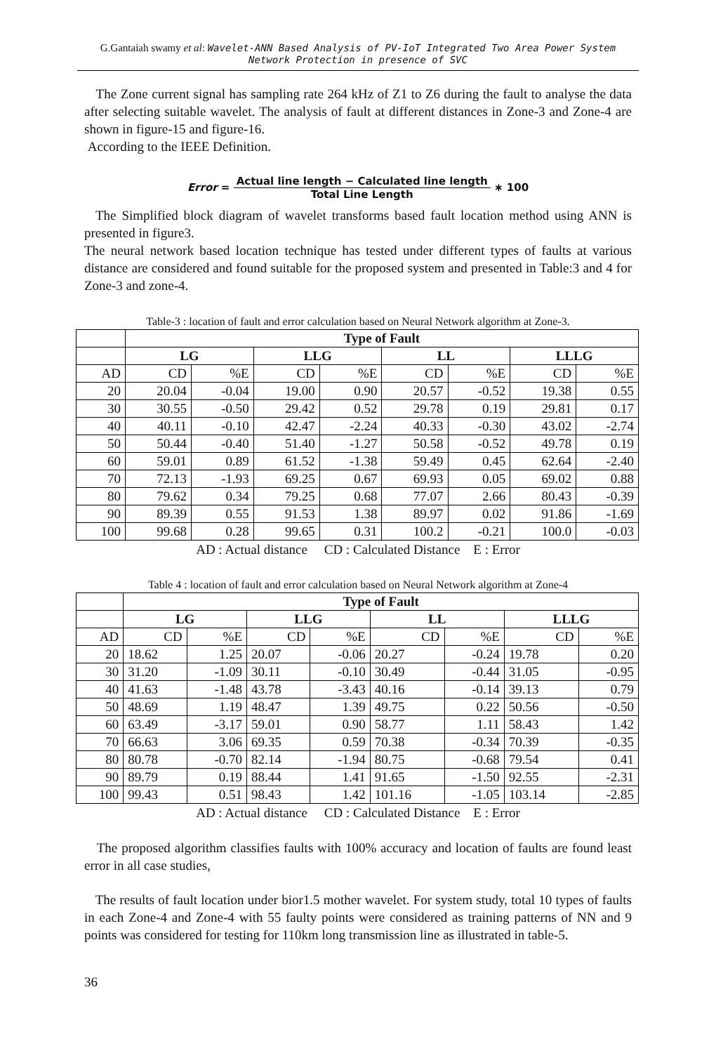G.Gantaiah swamy et al: Wavelet-ANN Based Analysis of PV-IoT Integrated Two Area Power System Network Protection in presence of SVC
The Zone current signal has sampling rate 264 kHz of Z1 to Z6 during the fault to analyse the data after selecting suitable wavelet. The analysis of fault at different distances in Zone-3 and Zone-4 are shown in figure-15 and figure-16.
According to the IEEE Definition.
Error = Actual line length − Calculated line length Total Line Length ∗ 100
The Simplified block diagram of wavelet transforms based fault location method using ANN is presented in figure3.
The neural network based location technique has tested under different types of faults at various distance are considered and found suitable for the proposed system and presented in Table:3 and 4 for Zone-3 and zone-4.
Table-3 : location of fault and error calculation based on Neural Network algorithm at Zone-3.
| | Type of Fault | | | | | | | |
| --- | --- | --- | --- | --- | --- | --- | --- | --- |
| | LG | | LLG | | LL | | LLLG | |
| AD | CD | %E | CD | %E | CD | %E | CD | %E |
| 20 | 20.04 | -0.04 | 19.00 | 0.90 | 20.57 | -0.52 | 19.38 | 0.55 |
| 30 | 30.55 | -0.50 | 29.42 | 0.52 | 29.78 | 0.19 | 29.81 | 0.17 |
| 40 | 40.11 | -0.10 | 42.47 | -2.24 | 40.33 | -0.30 | 43.02 | -2.74 |
| 50 | 50.44 | -0.40 | 51.40 | -1.27 | 50.58 | -0.52 | 49.78 | 0.19 |
| 60 | 59.01 | 0.89 | 61.52 | -1.38 | 59.49 | 0.45 | 62.64 | -2.40 |
| 70 | 72.13 | -1.93 | 69.25 | 0.67 | 69.93 | 0.05 | 69.02 | 0.88 |
| 80 | 79.62 | 0.34 | 79.25 | 0.68 | 77.07 | 2.66 | 80.43 | -0.39 |
| 90 | 89.39 | 0.55 | 91.53 | 1.38 | 89.97 | 0.02 | 91.86 | -1.69 |
| 100 | 99.68 | 0.28 | 99.65 | 0.31 | 100.2 | -0.21 | 100.0 | -0.03 |
AD : Actual distance CD : Calculated Distance E : Error
Table 4 : location of fault and error calculation based on Neural Network algorithm at Zone-4
| | Type of Fault | | | | | | | |
| --- | --- | --- | --- | --- | --- | --- | --- | --- |
| | LG | | LLG | | LL | | LLLG | |
| AD | CD | %E | CD | %E | CD | %E | CD | %E |
| 20 | 18.62 | 1.25 | 20.07 | -0.06 | 20.27 | -0.24 | 19.78 | 0.20 |
| 30 | 31.20 | -1.09 | 30.11 | -0.10 | 30.49 | -0.44 | 31.05 | -0.95 |
| 40 | 41.63 | -1.48 | 43.78 | -3.43 | 40.16 | -0.14 | 39.13 | 0.79 |
| 50 | 48.69 | 1.19 | 48.47 | 1.39 | 49.75 | 0.22 | 50.56 | -0.50 |
| 60 | 63.49 | -3.17 | 59.01 | 0.90 | 58.77 | 1.11 | 58.43 | 1.42 |
| 70 | 66.63 | 3.06 | 69.35 | 0.59 | 70.38 | -0.34 | 70.39 | -0.35 |
| 80 | 80.78 | -0.70 | 82.14 | -1.94 | 80.75 | -0.68 | 79.54 | 0.41 |
| 90 | 89.79 | 0.19 | 88.44 | 1.41 | 91.65 | -1.50 | 92.55 | -2.31 |
| 100 | 99.43 | 0.51 | 98.43 | 1.42 | 101.16 | -1.05 | 103.14 | -2.85 |
AD : Actual distance CD : Calculated Distance E : Error
The proposed algorithm classifies faults with 100% accuracy and location of faults are found least error in all case studies,
The results of fault location under bior1.5 mother wavelet. For system study, total 10 types of faults in each Zone-4 and Zone-4 with 55 faulty points were considered as training patterns of NN and 9 points was considered for testing for 110km long transmission line as illustrated in table-5.
36